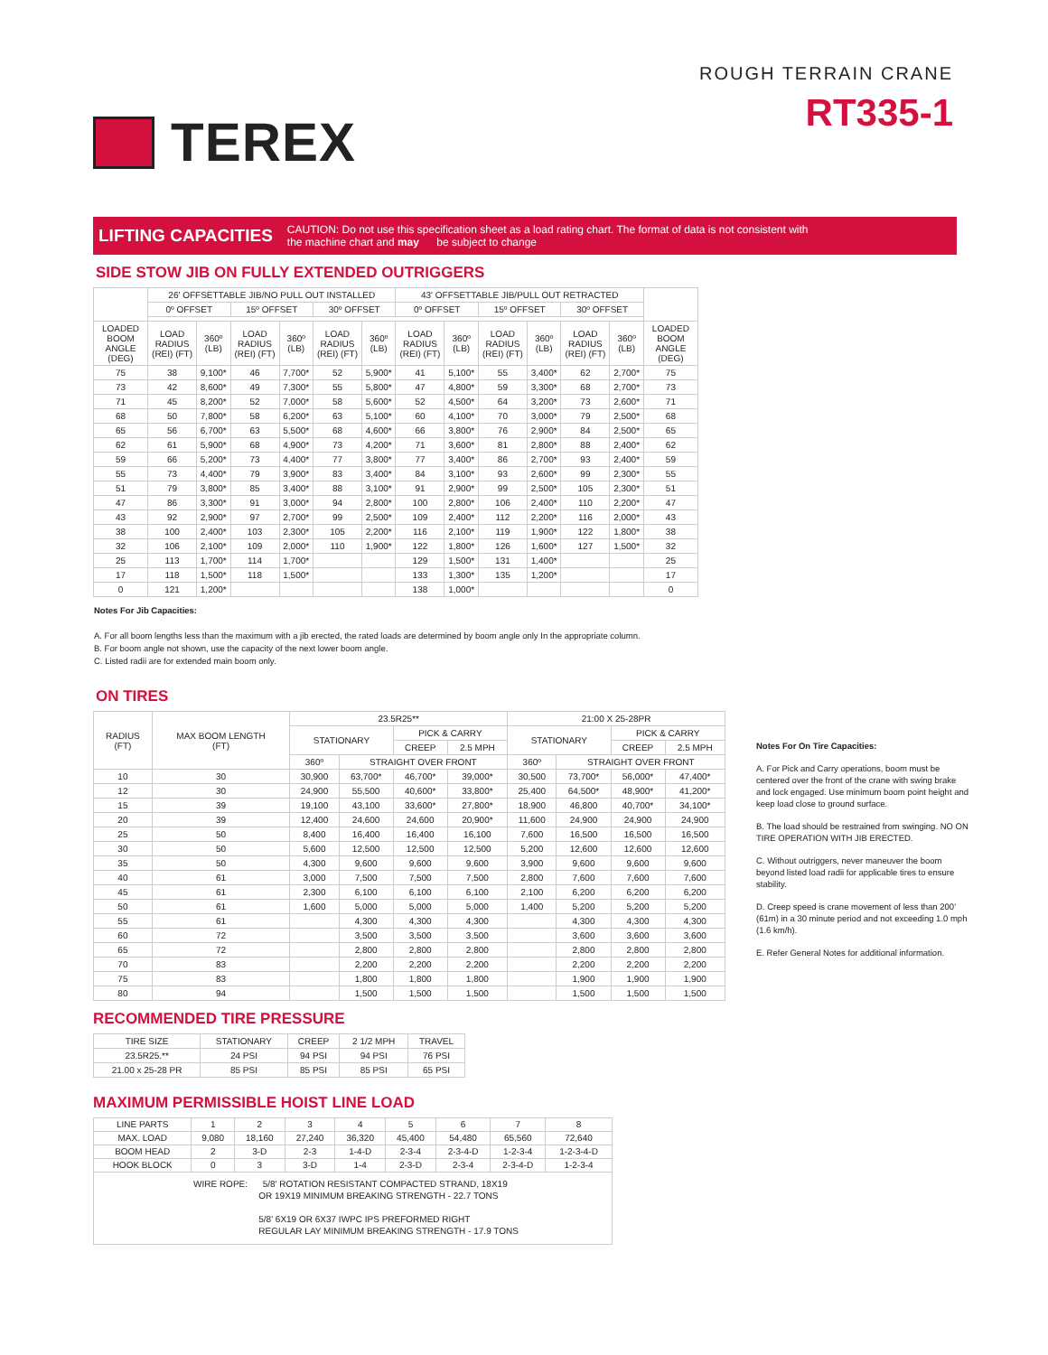TEREX
ROUGH TERRAIN CRANE
RT335-1
LIFTING CAPACITIES CAUTION: Do not use this specification sheet as a load rating chart. The format of data is not consistent with
the machine chart and may be subject to change
SIDE STOW JIB ON FULLY EXTENDED OUTRIGGERS
| | 26' OFFSETTABLE JIB/NO PULL OUT INSTALLED | | | | | | 43' OFFSETTABLE JIB/PULL OUT RETRACTED | | | | | | |
| --- | --- | --- | --- | --- | --- | --- | --- | --- | --- | --- | --- | --- | --- |
| | 0º OFFSET | | 15º OFFSET | | 30º OFFSET | | 0º OFFSET | | 15º OFFSET | | 30º OFFSET | | |
| LOADED BOOM ANGLE (DEG) | LOAD RADIUS (REI) (FT) | 360º (LB) | LOAD RADIUS (REI) (FT) | 360º (LB) | LOAD RADIUS (REI) (FT) | 360º (LB) | LOAD RADIUS (REI) (FT) | 360º (LB) | LOAD RADIUS (REI) (FT) | 360º (LB) | LOAD RADIUS (REI) (FT) | 360º (LB) | LOADED BOOM ANGLE (DEG) |
| 75 | 38 | 9,100* | 46 | 7,700* | 52 | 5,900* | 41 | 5,100* | 55 | 3,400* | 62 | 2,700* | 75 |
| 73 | 42 | 8,600* | 49 | 7,300* | 55 | 5,800* | 47 | 4,800* | 59 | 3,300* | 68 | 2,700* | 73 |
| 71 | 45 | 8,200* | 52 | 7,000* | 58 | 5,600* | 52 | 4,500* | 64 | 3,200* | 73 | 2,600* | 71 |
| 68 | 50 | 7,800* | 58 | 6,200* | 63 | 5,100* | 60 | 4,100* | 70 | 3,000* | 79 | 2,500* | 68 |
| 65 | 56 | 6,700* | 63 | 5,500* | 68 | 4,600* | 66 | 3,800* | 76 | 2,900* | 84 | 2,500* | 65 |
| 62 | 61 | 5,900* | 68 | 4,900* | 73 | 4,200* | 71 | 3,600* | 81 | 2,800* | 88 | 2,400* | 62 |
| 59 | 66 | 5,200* | 73 | 4,400* | 77 | 3,800* | 77 | 3,400* | 86 | 2,700* | 93 | 2,400* | 59 |
| 55 | 73 | 4,400* | 79 | 3,900* | 83 | 3,400* | 84 | 3,100* | 93 | 2,600* | 99 | 2,300* | 55 |
| 51 | 79 | 3,800* | 85 | 3,400* | 88 | 3,100* | 91 | 2,900* | 99 | 2,500* | 105 | 2,300* | 51 |
| 47 | 86 | 3,300* | 91 | 3,000* | 94 | 2,800* | 100 | 2,800* | 106 | 2,400* | 110 | 2,200* | 47 |
| 43 | 92 | 2,900* | 97 | 2,700* | 99 | 2,500* | 109 | 2,400* | 112 | 2,200* | 116 | 2,000* | 43 |
| 38 | 100 | 2,400* | 103 | 2,300* | 105 | 2,200* | 116 | 2,100* | 119 | 1,900* | 122 | 1,800* | 38 |
| 32 | 106 | 2,100* | 109 | 2,000* | 110 | 1,900* | 122 | 1,800* | 126 | 1,600* | 127 | 1,500* | 32 |
| 25 | 113 | 1,700* | 114 | 1,700* | | | 129 | 1,500* | 131 | 1,400* | | | 25 |
| 17 | 118 | 1,500* | 118 | 1,500* | | | 133 | 1,300* | 135 | 1,200* | | | 17 |
| 0 | 121 | 1,200* | | | | | 138 | 1,000* | | | | | 0 |
Notes For Jib Capacities:
A. For all boom lengths less than the maximum with a jib erected, the rated loads are determined by boom angle only In the appropriate column.
B. For boom angle not shown, use the capacity of the next lower boom angle.
C. Listed radii are for extended main boom only.
ON TIRES
| RADIUS (FT) | MAX BOOM LENGTH (FT) | 23.5R25** | | | | 21:00 X 25-28PR | | | |
| --- | --- | --- | --- | --- | --- | --- | --- | --- | --- |
| | | STATIONARY | | PICK & CARRY | | STATIONARY | | PICK & CARRY | |
| | | | | CREEP | 2.5 MPH | | | CREEP | 2.5 MPH |
| | | 360º | STRAIGHT OVER FRONT | | | 360º | STRAIGHT OVER FRONT | | |
| 10 | 30 | 30,900 | 63,700* | 46,700* | 39,000* | 30,500 | 73,700* | 56,000* | 47,400* |
| 12 | 30 | 24,900 | 55,500 | 40,600* | 33,800* | 25,400 | 64,500* | 48,900* | 41,200* |
| 15 | 39 | 19,100 | 43,100 | 33,600* | 27,800* | 18,900 | 46,800 | 40,700* | 34,100* |
| 20 | 39 | 12,400 | 24,600 | 24,600 | 20,900* | 11,600 | 24,900 | 24,900 | 24,900 |
| 25 | 50 | 8,400 | 16,400 | 16,400 | 16,100 | 7,600 | 16,500 | 16,500 | 16,500 |
| 30 | 50 | 5,600 | 12,500 | 12,500 | 12,500 | 5,200 | 12,600 | 12,600 | 12,600 |
| 35 | 50 | 4,300 | 9,600 | 9,600 | 9,600 | 3,900 | 9,600 | 9,600 | 9,600 |
| 40 | 61 | 3,000 | 7,500 | 7,500 | 7,500 | 2,800 | 7,600 | 7,600 | 7,600 |
| 45 | 61 | 2,300 | 6,100 | 6,100 | 6,100 | 2,100 | 6,200 | 6,200 | 6,200 |
| 50 | 61 | 1,600 | 5,000 | 5,000 | 5,000 | 1,400 | 5,200 | 5,200 | 5,200 |
| 55 | 61 | | 4,300 | 4,300 | 4,300 | | 4,300 | 4,300 | 4,300 |
| 60 | 72 | | 3,500 | 3,500 | 3,500 | | 3,600 | 3,600 | 3,600 |
| 65 | 72 | | 2,800 | 2,800 | 2,800 | | 2,800 | 2,800 | 2,800 |
| 70 | 83 | | 2,200 | 2,200 | 2,200 | | 2,200 | 2,200 | 2,200 |
| 75 | 83 | | 1,800 | 1,800 | 1,800 | | 1,900 | 1,900 | 1,900 |
| 80 | 94 | | 1,500 | 1,500 | 1,500 | | 1,500 | 1,500 | 1,500 |
Notes For On Tire Capacities:
A. For Pick and Carry operations, boom must be centered over the front of the crane with swing brake and lock engaged. Use minimum boom point height and keep load close to ground surface.
B. The load should be restrained from swinging. NO ON TIRE OPERATION WITH JIB ERECTED.
C. Without outriggers, never maneuver the boom beyond listed load radii for applicable tires to ensure stability.
D. Creep speed is crane movement of less than 200' (61m) in a 30 minute period and not exceeding 1.0 mph (1.6 km/h).
E. Refer General Notes for additional information.
RECOMMENDED TIRE PRESSURE
| TIRE SIZE | STATIONARY | CREEP | 2 1/2 MPH | TRAVEL |
| --- | --- | --- | --- | --- |
| 23.5R25.** | 24 PSI | 94 PSI | 94 PSI | 76 PSI |
| 21.00 x 25-28 PR | 85 PSI | 85 PSI | 85 PSI | 65 PSI |
MAXIMUM PERMISSIBLE HOIST LINE LOAD
| LINE PARTS | 1 | 2 | 3 | 4 | 5 | 6 | 7 | 8 |
| MAX. LOAD | 9,080 | 18,160 | 27,240 | 36,320 | 45,400 | 54,480 | 65,560 | 72,640 |
| BOOM HEAD | 2 | 3-D | 2-3 | 1-4-D | 2-3-4 | 2-3-4-D | 1-2-3-4 | 1-2-3-4-D |
| HOOK BLOCK | 0 | 3 | 3-D | 1-4 | 2-3-D | 2-3-4 | 2-3-4-D | 1-2-3-4 |
| WIRE ROPE: 5/8' ROTATION RESISTANT COMPACTED STRAND, 18X19 OR 19X19 MINIMUM BREAKING STRENGTH - 22.7 TONS 5/8' 6X19 OR 6X37 IWPC IPS PREFORMED RIGHT REGULAR LAY MINIMUM BREAKING STRENGTH - 17.9 TONS | | | | | | | | |